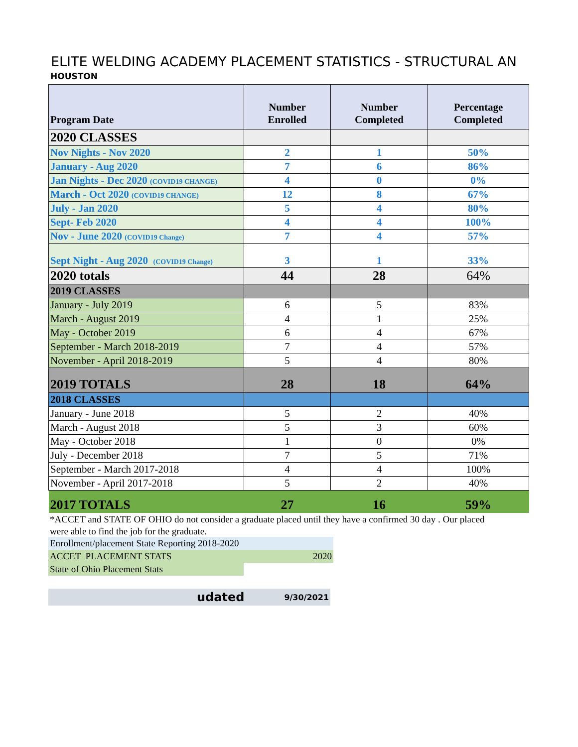ELITE WELDING ACADEMY PLACEMENT STATISTICS - STRUCTURAL AN
HOUSTON
| Program Date | Number Enrolled | Number Completed | Percentage Completed |
| --- | --- | --- | --- |
| 2020 CLASSES | | | |
| Nov Nights - Nov 2020 | 2 | 1 | 50% |
| January - Aug 2020 | 7 | 6 | 86% |
| Jan Nights - Dec 2020 (COVID19 CHANGE) | 4 | 0 | 0% |
| March - Oct 2020 (COVID19 CHANGE) | 12 | 8 | 67% |
| July - Jan 2020 | 5 | 4 | 80% |
| Sept- Feb 2020 | 4 | 4 | 100% |
| Nov - June 2020 (COVID19 Change) | 7 | 4 | 57% |
| Sept Night - Aug 2020 (COVID19 Change) | 3 | 1 | 33% |
| 2020 totals | 44 | 28 | 64% |
| 2019 CLASSES | | | |
| January - July 2019 | 6 | 5 | 83% |
| March - August 2019 | 4 | 1 | 25% |
| May - October 2019 | 6 | 4 | 67% |
| September - March 2018-2019 | 7 | 4 | 57% |
| November - April 2018-2019 | 5 | 4 | 80% |
| 2019 TOTALS | 28 | 18 | 64% |
| 2018 CLASSES | | | |
| January - June 2018 | 5 | 2 | 40% |
| March - August 2018 | 5 | 3 | 60% |
| May - October 2018 | 1 | 0 | 0% |
| July - December 2018 | 7 | 5 | 71% |
| September - March 2017-2018 | 4 | 4 | 100% |
| November - April 2017-2018 | 5 | 2 | 40% |
| 2017 TOTALS | 27 | 16 | 59% |
*ACCET and STATE OF OHIO do not consider a graduate placed until they have a confirmed 30 day . Our placed
were able to find the job for the graduate.
Enrollment/placement State Reporting 2018-2020
ACCET PLACEMENT STATS 2020
State of Ohio Placement Stats
udated 9/30/2021